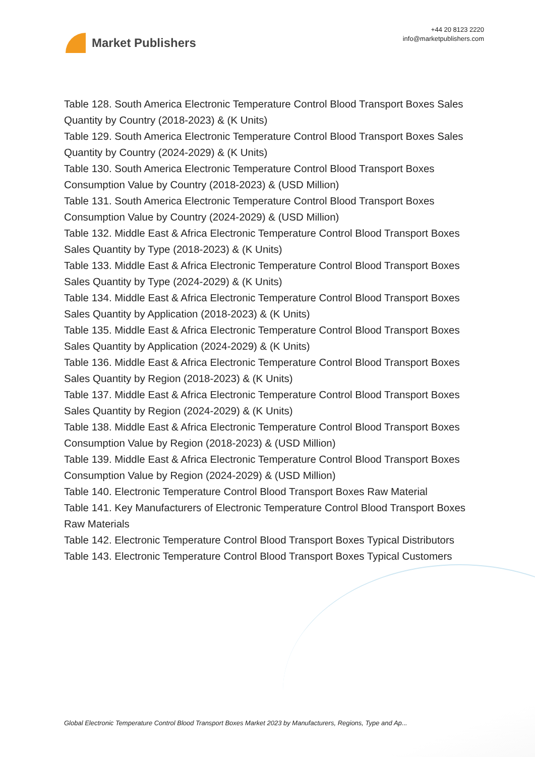Market Publishers
+44 20 8123 2220
info@marketpublishers.com
Table 128. South America Electronic Temperature Control Blood Transport Boxes Sales Quantity by Country (2018-2023) & (K Units)
Table 129. South America Electronic Temperature Control Blood Transport Boxes Sales Quantity by Country (2024-2029) & (K Units)
Table 130. South America Electronic Temperature Control Blood Transport Boxes Consumption Value by Country (2018-2023) & (USD Million)
Table 131. South America Electronic Temperature Control Blood Transport Boxes Consumption Value by Country (2024-2029) & (USD Million)
Table 132. Middle East & Africa Electronic Temperature Control Blood Transport Boxes Sales Quantity by Type (2018-2023) & (K Units)
Table 133. Middle East & Africa Electronic Temperature Control Blood Transport Boxes Sales Quantity by Type (2024-2029) & (K Units)
Table 134. Middle East & Africa Electronic Temperature Control Blood Transport Boxes Sales Quantity by Application (2018-2023) & (K Units)
Table 135. Middle East & Africa Electronic Temperature Control Blood Transport Boxes Sales Quantity by Application (2024-2029) & (K Units)
Table 136. Middle East & Africa Electronic Temperature Control Blood Transport Boxes Sales Quantity by Region (2018-2023) & (K Units)
Table 137. Middle East & Africa Electronic Temperature Control Blood Transport Boxes Sales Quantity by Region (2024-2029) & (K Units)
Table 138. Middle East & Africa Electronic Temperature Control Blood Transport Boxes Consumption Value by Region (2018-2023) & (USD Million)
Table 139. Middle East & Africa Electronic Temperature Control Blood Transport Boxes Consumption Value by Region (2024-2029) & (USD Million)
Table 140. Electronic Temperature Control Blood Transport Boxes Raw Material
Table 141. Key Manufacturers of Electronic Temperature Control Blood Transport Boxes Raw Materials
Table 142. Electronic Temperature Control Blood Transport Boxes Typical Distributors
Table 143. Electronic Temperature Control Blood Transport Boxes Typical Customers
Global Electronic Temperature Control Blood Transport Boxes Market 2023 by Manufacturers, Regions, Type and Ap...